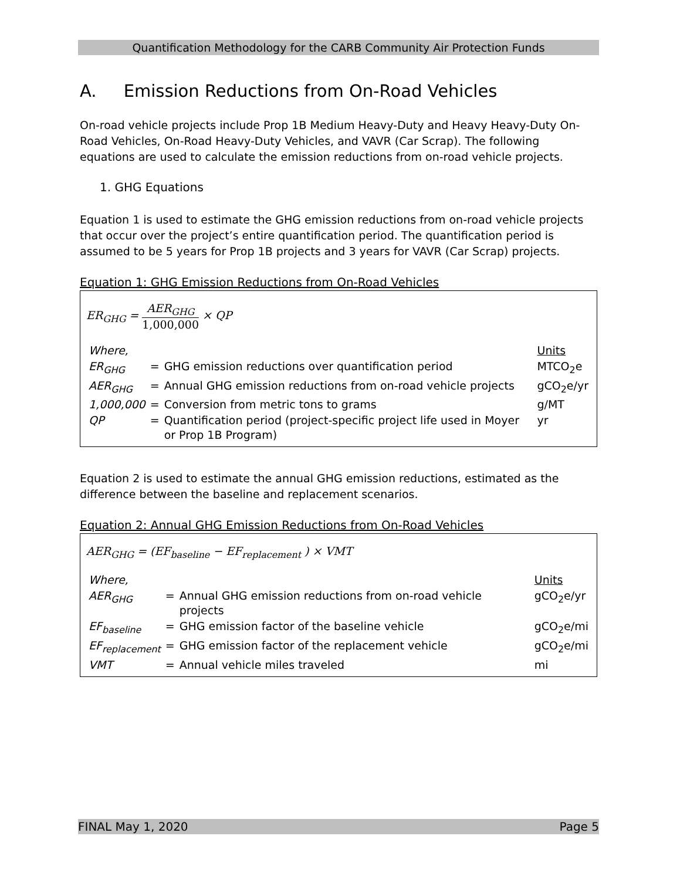Quantification Methodology for the CARB Community Air Protection Funds
A. Emission Reductions from On-Road Vehicles
On-road vehicle projects include Prop 1B Medium Heavy-Duty and Heavy Heavy-Duty On-Road Vehicles, On-Road Heavy-Duty Vehicles, and VAVR (Car Scrap). The following equations are used to calculate the emission reductions from on-road vehicle projects.
1. GHG Equations
Equation 1 is used to estimate the GHG emission reductions from on-road vehicle projects that occur over the project’s entire quantification period. The quantification period is assumed to be 5 years for Prop 1B projects and 3 years for VAVR (Car Scrap) projects.
Equation 1: GHG Emission Reductions from On-Road Vehicles
ER<sub>GHG</sub> = AER<sub>GHG</sub> 1,000,000 × QP
| Where, | | | Units |
| ER<sub>GHG</sub> | = | GHG emission reductions over quantification period | MTCO<sub>2</sub>e |
| AER<sub>GHG</sub> | = | Annual GHG emission reductions from on-road vehicle projects | gCO<sub>2</sub>e/yr |
| 1,000,000 | = | Conversion from metric tons to grams | g/MT |
| QP | = | Quantification period (project-specific project life used in Moyer or Prop 1B Program) | yr |
Equation 2 is used to estimate the annual GHG emission reductions, estimated as the difference between the baseline and replacement scenarios.
Equation 2: Annual GHG Emission Reductions from On-Road Vehicles
AER<sub>GHG</sub> = (EF<sub>baseline</sub> − EF<sub>replacement</sub> ) × VMT
| Where, | | | Units |
| AER<sub>GHG</sub> | = | Annual GHG emission reductions from on-road vehicle projects | gCO<sub>2</sub>e/yr |
| EF<sub>baseline</sub> | = | GHG emission factor of the baseline vehicle | gCO<sub>2</sub>e/mi |
| EF<sub>replacement</sub> | = | GHG emission factor of the replacement vehicle | gCO<sub>2</sub>e/mi |
| VMT | = | Annual vehicle miles traveled | mi |
FINAL May 1, 2020 Page 5